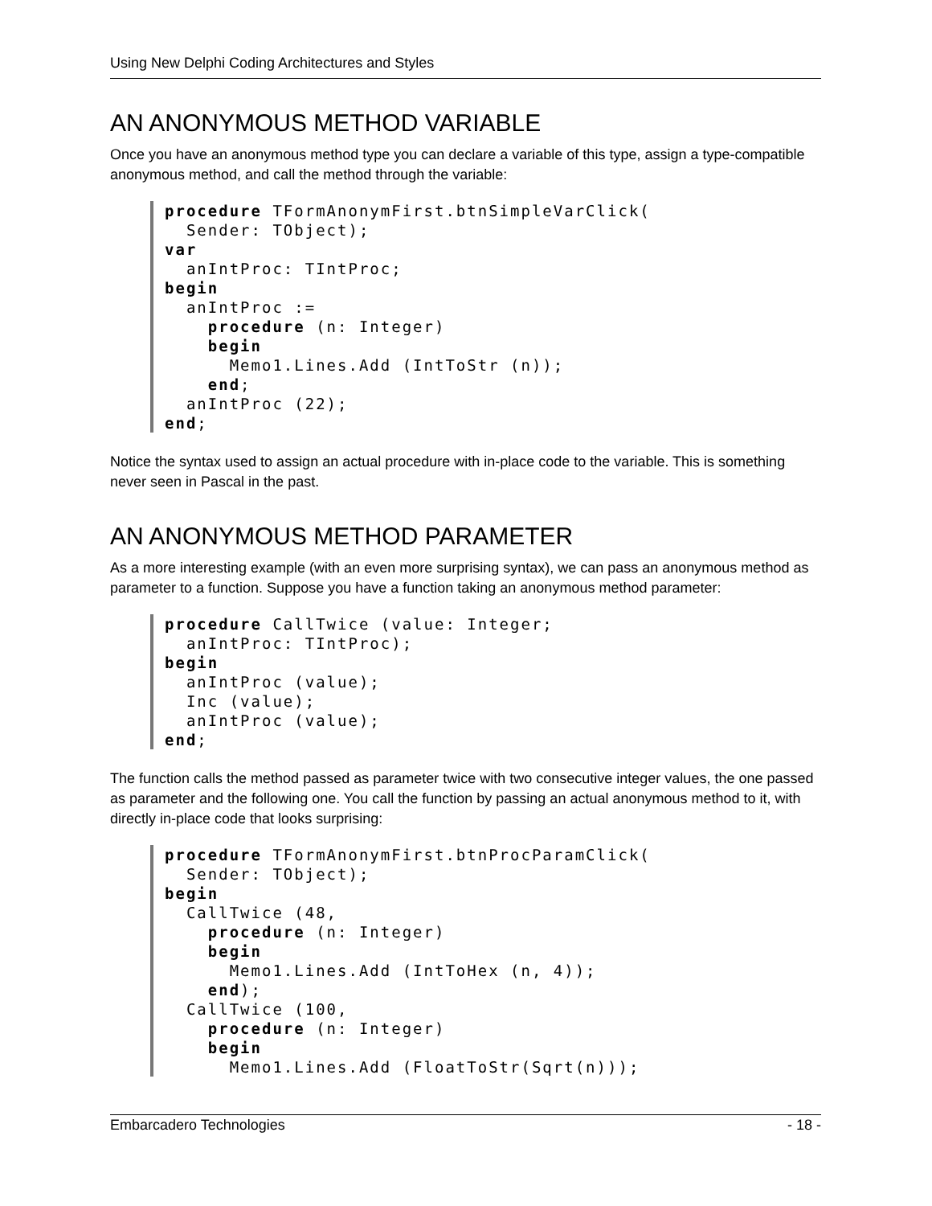Using New Delphi Coding Architectures and Styles
AN ANONYMOUS METHOD VARIABLE
Once you have an anonymous method type you can declare a variable of this type, assign a type-compatible anonymous method, and call the method through the variable:
procedure TFormAnonymFirst.btnSimpleVarClick(
  Sender: TObject);
var
  anIntProc: TIntProc;
begin
  anIntProc :=
    procedure (n: Integer)
    begin
      Memo1.Lines.Add (IntToStr (n));
    end;
  anIntProc (22);
end;
Notice the syntax used to assign an actual procedure with in-place code to the variable. This is something never seen in Pascal in the past.
AN ANONYMOUS METHOD PARAMETER
As a more interesting example (with an even more surprising syntax), we can pass an anonymous method as parameter to a function. Suppose you have a function taking an anonymous method parameter:
procedure CallTwice (value: Integer;
  anIntProc: TIntProc);
begin
  anIntProc (value);
  Inc (value);
  anIntProc (value);
end;
The function calls the method passed as parameter twice with two consecutive integer values, the one passed as parameter and the following one. You call the function by passing an actual anonymous method to it, with directly in-place code that looks surprising:
procedure TFormAnonymFirst.btnProcParamClick(
  Sender: TObject);
begin
  CallTwice (48,
    procedure (n: Integer)
    begin
      Memo1.Lines.Add (IntToHex (n, 4));
    end);
  CallTwice (100,
    procedure (n: Integer)
    begin
      Memo1.Lines.Add (FloatToStr(Sqrt(n)));
Embarcadero Technologies - 18 -